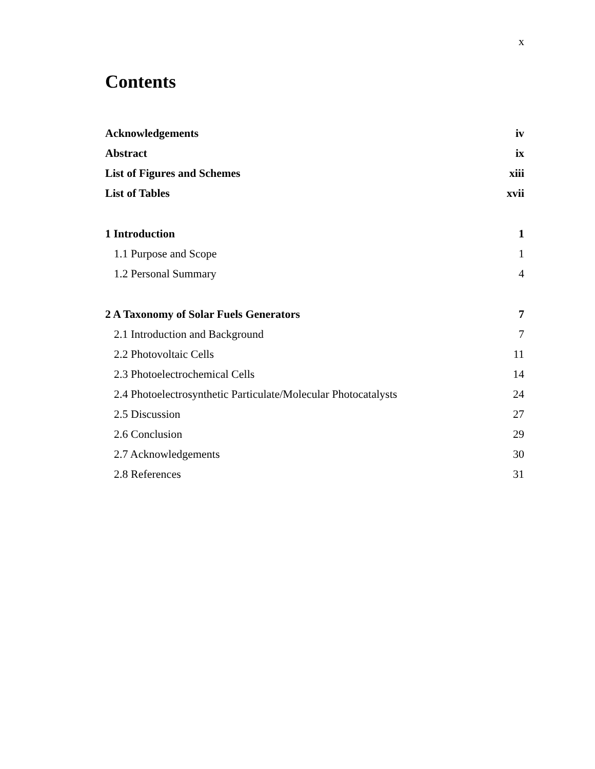x
Contents
Acknowledgements iv
Abstract ix
List of Figures and Schemes xiii
List of Tables xvii
1 Introduction 1
1.1 Purpose and Scope 1
1.2 Personal Summary 4
2 A Taxonomy of Solar Fuels Generators 7
2.1 Introduction and Background 7
2.2 Photovoltaic Cells 11
2.3 Photoelectrochemical Cells 14
2.4 Photoelectrosynthetic Particulate/Molecular Photocatalysts 24
2.5 Discussion 27
2.6 Conclusion 29
2.7 Acknowledgements 30
2.8 References 31